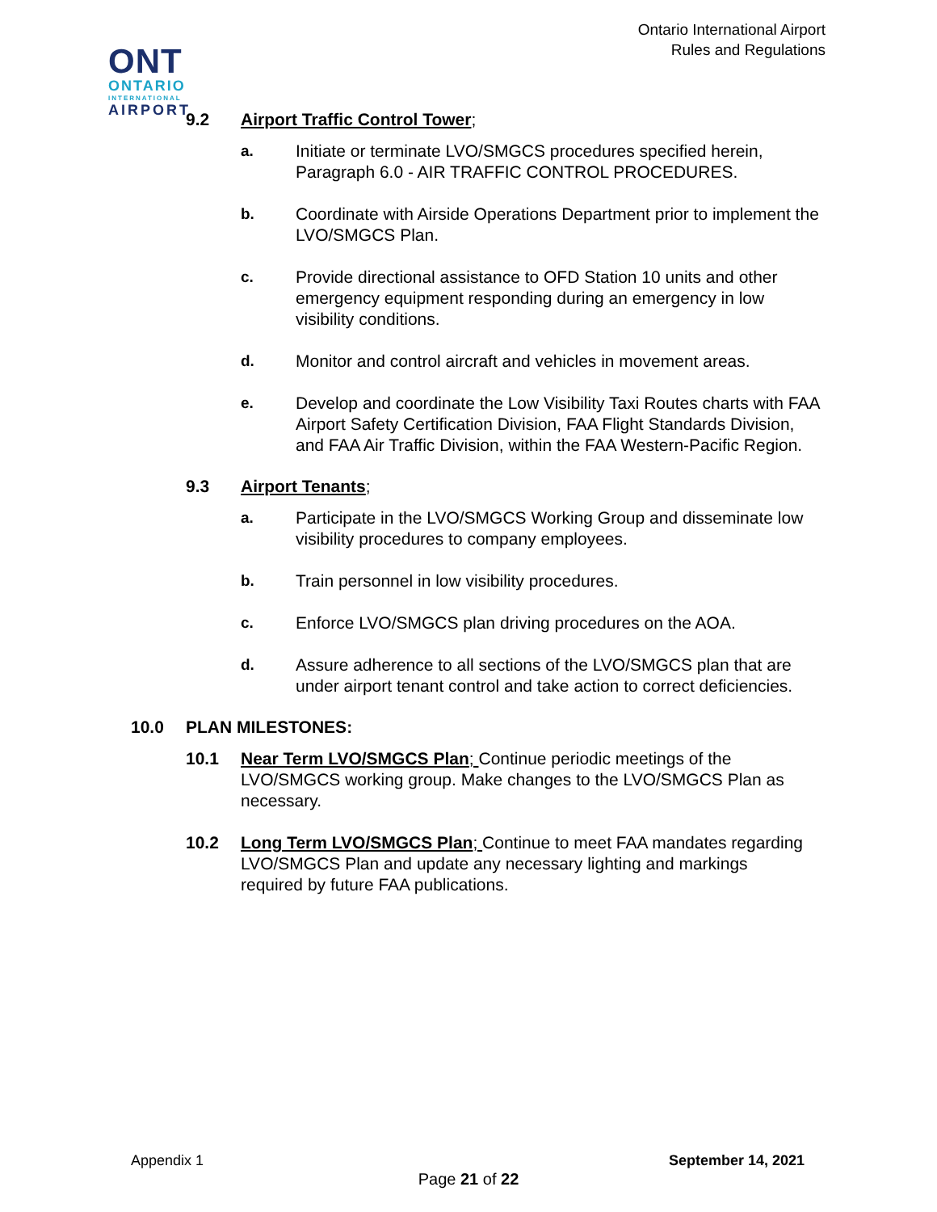Ontario International Airport
Rules and Regulations
ONT
ONTARIO
INTERNATIONAL
AIRPORT
9.2 Airport Traffic Control Tower;
a. Initiate or terminate LVO/SMGCS procedures specified herein, Paragraph 6.0 - AIR TRAFFIC CONTROL PROCEDURES.
b. Coordinate with Airside Operations Department prior to implement the LVO/SMGCS Plan.
c. Provide directional assistance to OFD Station 10 units and other emergency equipment responding during an emergency in low visibility conditions.
d. Monitor and control aircraft and vehicles in movement areas.
e. Develop and coordinate the Low Visibility Taxi Routes charts with FAA Airport Safety Certification Division, FAA Flight Standards Division, and FAA Air Traffic Division, within the FAA Western-Pacific Region.
9.3 Airport Tenants;
a. Participate in the LVO/SMGCS Working Group and disseminate low visibility procedures to company employees.
b. Train personnel in low visibility procedures.
c. Enforce LVO/SMGCS plan driving procedures on the AOA.
d. Assure adherence to all sections of the LVO/SMGCS plan that are under airport tenant control and take action to correct deficiencies.
10.0 PLAN MILESTONES:
10.1 Near Term LVO/SMGCS Plan; Continue periodic meetings of the LVO/SMGCS working group. Make changes to the LVO/SMGCS Plan as necessary.
10.2 Long Term LVO/SMGCS Plan; Continue to meet FAA mandates regarding LVO/SMGCS Plan and update any necessary lighting and markings required by future FAA publications.
Appendix 1 September 14, 2021
Page 21 of 22